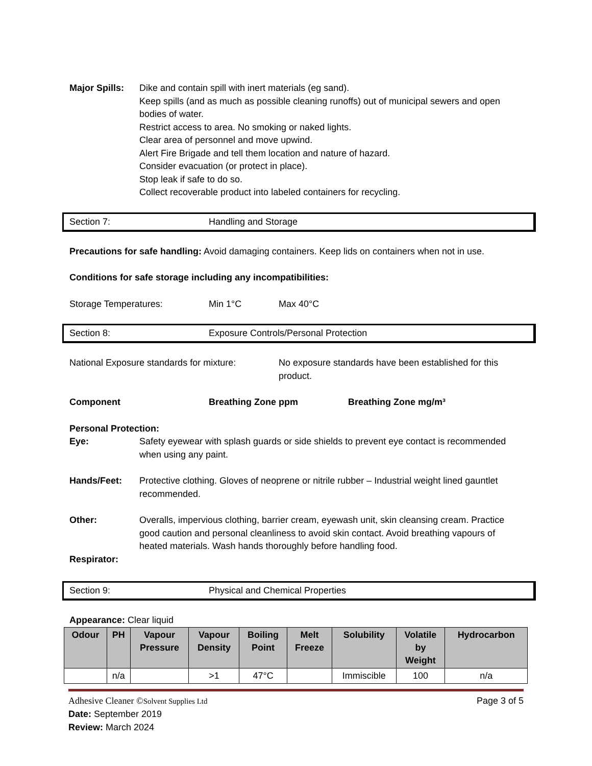Major Spills:
Dike and contain spill with inert materials (eg sand).
Keep spills (and as much as possible cleaning runoffs) out of municipal sewers and open bodies of water.
Restrict access to area. No smoking or naked lights.
Clear area of personnel and move upwind.
Alert Fire Brigade and tell them location and nature of hazard.
Consider evacuation (or protect in place).
Stop leak if safe to do so.
Collect recoverable product into labeled containers for recycling.
Section 7: Handling and Storage
Precautions for safe handling: Avoid damaging containers. Keep lids on containers when not in use.
Conditions for safe storage including any incompatibilities:
Storage Temperatures: Min 1°C Max 40°C
Section 8: Exposure Controls/Personal Protection
National Exposure standards for mixture: No exposure standards have been established for this product.
Component Breathing Zone ppm Breathing Zone mg/m³
Personal Protection:
Eye: Safety eyewear with splash guards or side shields to prevent eye contact is recommended when using any paint.
Hands/Feet: Protective clothing. Gloves of neoprene or nitrile rubber – Industrial weight lined gauntlet recommended.
Other: Overalls, impervious clothing, barrier cream, eyewash unit, skin cleansing cream. Practice good caution and personal cleanliness to avoid skin contact. Avoid breathing vapours of heated materials. Wash hands thoroughly before handling food.
Respirator:
Section 9: Physical and Chemical Properties
Appearance: Clear liquid
| Odour | PH | Vapour Pressure | Vapour Density | Boiling Point | Melt Freeze | Solubility | Volatile by Weight | Hydrocarbon |
| --- | --- | --- | --- | --- | --- | --- | --- | --- |
| | n/a | | >1 | 47°C | | Immiscible | 100 | n/a |
Adhesive Cleaner ©Solvent Supplies Ltd Page 3 of 5
Date: September 2019
Review: March 2024